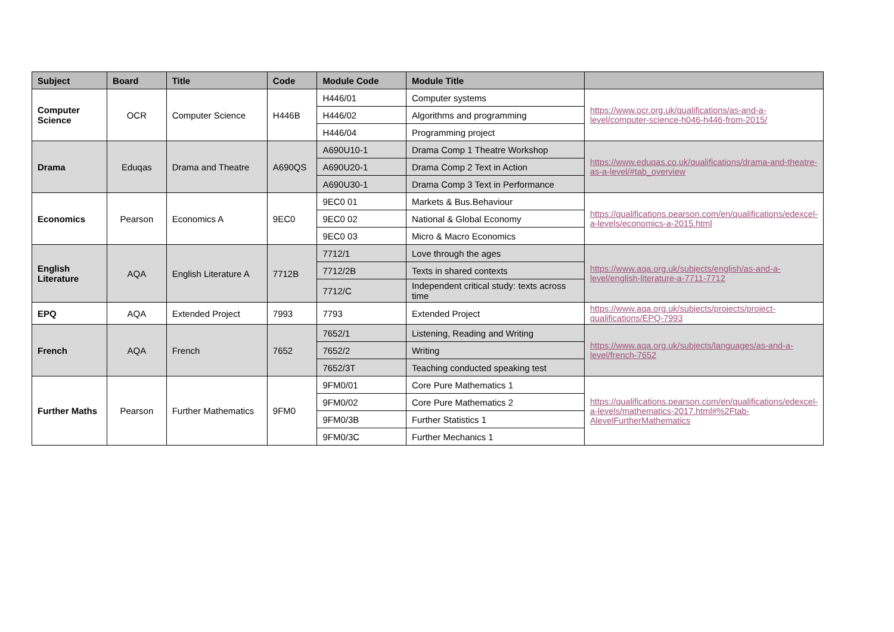| Subject | Board | Title | Code | Module Code | Module Title | |
| --- | --- | --- | --- | --- | --- | --- |
| Computer Science | OCR | Computer Science | H446B | H446/01 | Computer systems | https://www.ocr.org.uk/qualifications/as-and-a-level/computer-science-h046-h446-from-2015/ |
| | | | | H446/02 | Algorithms and programming | |
| | | | | H446/04 | Programming project | |
| Drama | Eduqas | Drama and Theatre | A690QS | A690U10-1 | Drama Comp 1 Theatre Workshop | https://www.eduqas.co.uk/qualifications/drama-and-theatre-as-a-level/#tab_overview |
| | | | | A690U20-1 | Drama Comp 2 Text in Action | |
| | | | | A690U30-1 | Drama Comp 3 Text in Performance | |
| Economics | Pearson | Economics A | 9EC0 | 9EC0 01 | Markets & Bus.Behaviour | https://qualifications.pearson.com/en/qualifications/edexcel-a-levels/economics-a-2015.html |
| | | | | 9EC0 02 | National & Global Economy | |
| | | | | 9EC0 03 | Micro & Macro Economics | |
| English Literature | AQA | English Literature A | 7712B | 7712/1 | Love through the ages | https://www.aqa.org.uk/subjects/english/as-and-a-level/english-literature-a-7711-7712 |
| | | | | 7712/2B | Texts in shared contexts | |
| | | | | 7712/C | Independent critical study: texts across time | |
| EPQ | AQA | Extended Project | 7993 | 7793 | Extended Project | https://www.aqa.org.uk/subjects/projects/project-qualifications/EPQ-7993 |
| French | AQA | French | 7652 | 7652/1 | Listening, Reading and Writing | https://www.aqa.org.uk/subjects/languages/as-and-a-level/french-7652 |
| | | | | 7652/2 | Writing | |
| | | | | 7652/3T | Teaching conducted speaking test | |
| Further Maths | Pearson | Further Mathematics | 9FM0 | 9FM0/01 | Core Pure Mathematics 1 | https://qualifications.pearson.com/en/qualifications/edexcel-a-levels/mathematics-2017.html#%2Ftab-AlevelFurtherMathematics |
| | | | | 9FM0/02 | Core Pure Mathematics 2 | |
| | | | | 9FM0/3B | Further Statistics 1 | |
| | | | | 9FM0/3C | Further Mechanics 1 | |